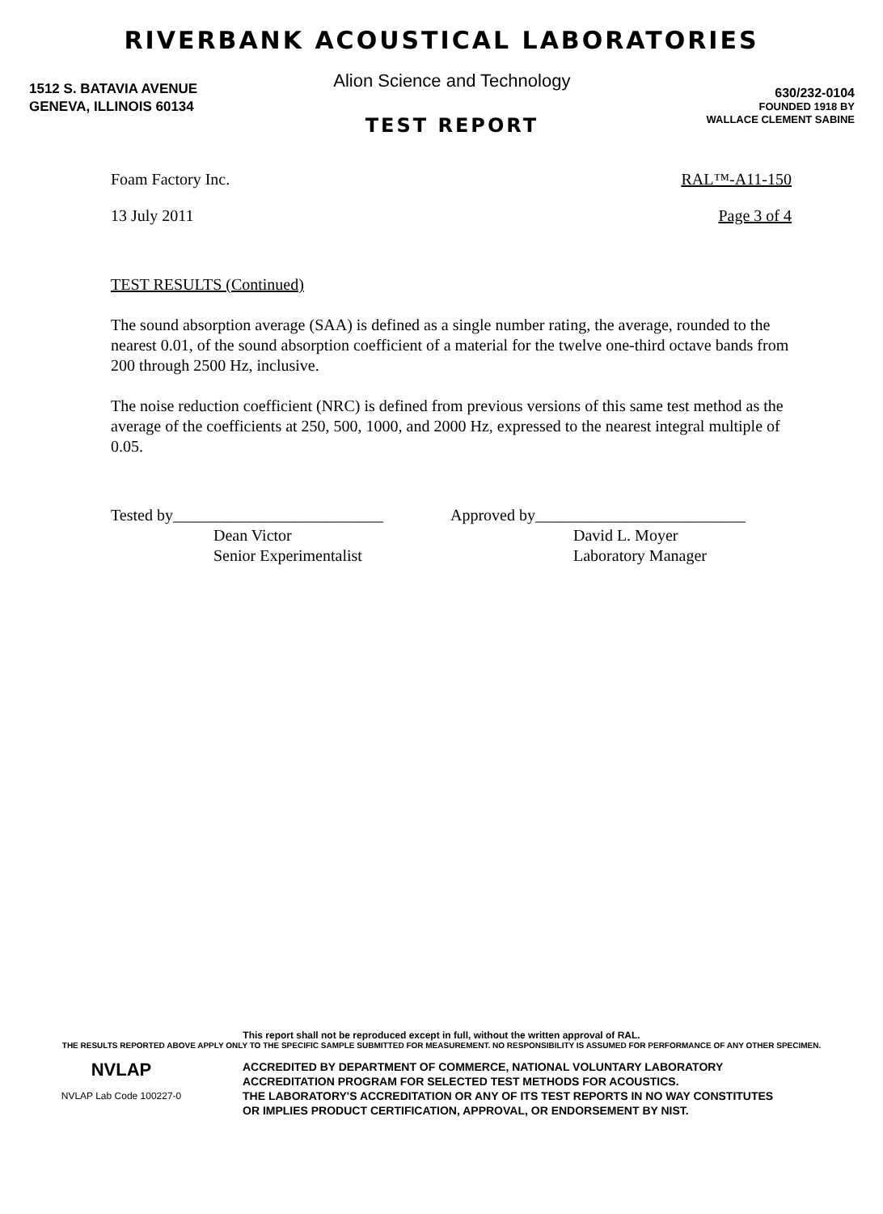RIVERBANK ACOUSTICAL LABORATORIES
1512 S. BATAVIA AVENUE
GENEVA, ILLINOIS 60134
Alion Science and Technology
TEST REPORT
630/232-0104
FOUNDED 1918 BY
WALLACE CLEMENT SABINE
Foam Factory Inc. RAL™-A11-150
13 July 2011 Page 3 of 4
TEST RESULTS (Continued)
The sound absorption average (SAA) is defined as a single number rating, the average, rounded to the nearest 0.01, of the sound absorption coefficient of a material for the twelve one-third octave bands from 200 through 2500 Hz, inclusive.
The noise reduction coefficient (NRC) is defined from previous versions of this same test method as the average of the coefficients at 250, 500, 1000, and 2000 Hz, expressed to the nearest integral multiple of 0.05.
Tested by__________________________
Dean Victor
Senior Experimentalist
Approved by__________________________
David L. Moyer
Laboratory Manager
This report shall not be reproduced except in full, without the written approval of RAL.
THE RESULTS REPORTED ABOVE APPLY ONLY TO THE SPECIFIC SAMPLE SUBMITTED FOR MEASUREMENT. NO RESPONSIBILITY IS ASSUMED FOR PERFORMANCE OF ANY OTHER SPECIMEN.
NVLAP
NVLAP Lab Code 100227-0
ACCREDITED BY DEPARTMENT OF COMMERCE, NATIONAL VOLUNTARY LABORATORY
ACCREDITATION PROGRAM FOR SELECTED TEST METHODS FOR ACOUSTICS.
THE LABORATORY'S ACCREDITATION OR ANY OF ITS TEST REPORTS IN NO WAY CONSTITUTES
OR IMPLIES PRODUCT CERTIFICATION, APPROVAL, OR ENDORSEMENT BY NIST.